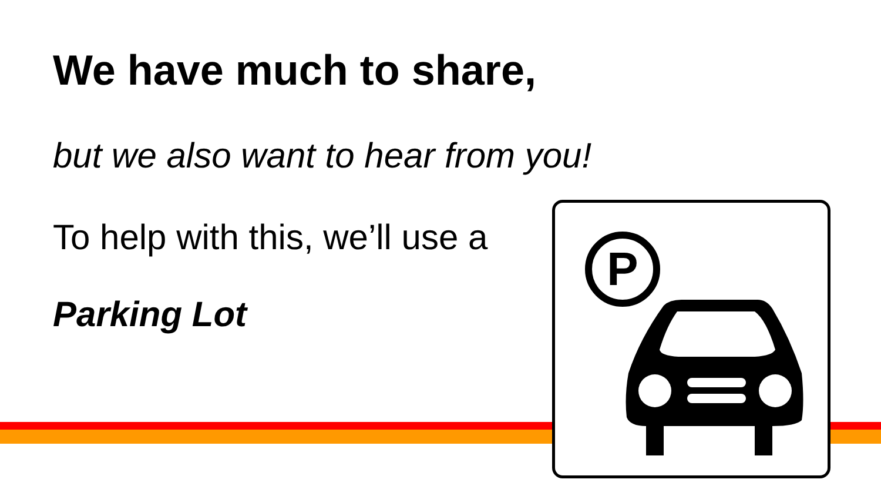We have much to share,
but we also want to hear from you!
To help with this, we’ll use a
Parking Lot
P